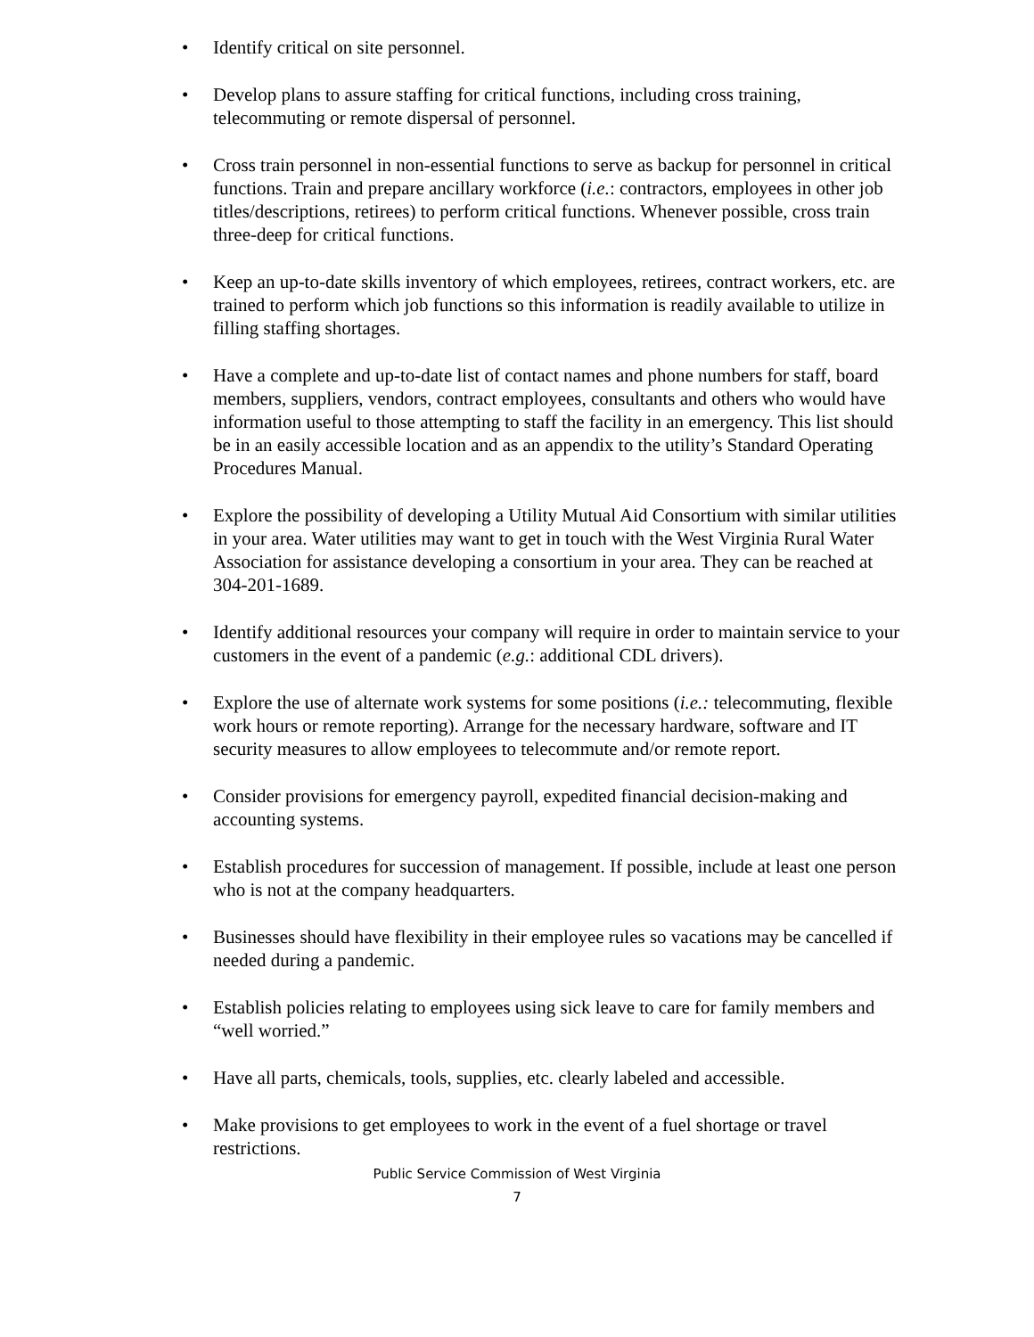• Identify critical on site personnel.
• Develop plans to assure staffing for critical functions, including cross training, telecommuting or remote dispersal of personnel.
• Cross train personnel in non-essential functions to serve as backup for personnel in critical functions. Train and prepare ancillary workforce (i.e.: contractors, employees in other job titles/descriptions, retirees) to perform critical functions. Whenever possible, cross train three-deep for critical functions.
• Keep an up-to-date skills inventory of which employees, retirees, contract workers, etc. are trained to perform which job functions so this information is readily available to utilize in filling staffing shortages.
• Have a complete and up-to-date list of contact names and phone numbers for staff, board members, suppliers, vendors, contract employees, consultants and others who would have information useful to those attempting to staff the facility in an emergency. This list should be in an easily accessible location and as an appendix to the utility’s Standard Operating Procedures Manual.
• Explore the possibility of developing a Utility Mutual Aid Consortium with similar utilities in your area. Water utilities may want to get in touch with the West Virginia Rural Water Association for assistance developing a consortium in your area. They can be reached at 304-201-1689.
• Identify additional resources your company will require in order to maintain service to your customers in the event of a pandemic (e.g.: additional CDL drivers).
• Explore the use of alternate work systems for some positions (i.e.: telecommuting, flexible work hours or remote reporting). Arrange for the necessary hardware, software and IT security measures to allow employees to telecommute and/or remote report.
• Consider provisions for emergency payroll, expedited financial decision-making and accounting systems.
• Establish procedures for succession of management. If possible, include at least one person who is not at the company headquarters.
• Businesses should have flexibility in their employee rules so vacations may be cancelled if needed during a pandemic.
• Establish policies relating to employees using sick leave to care for family members and “well worried.”
• Have all parts, chemicals, tools, supplies, etc. clearly labeled and accessible.
• Make provisions to get employees to work in the event of a fuel shortage or travel restrictions.
Public Service Commission of West Virginia
7